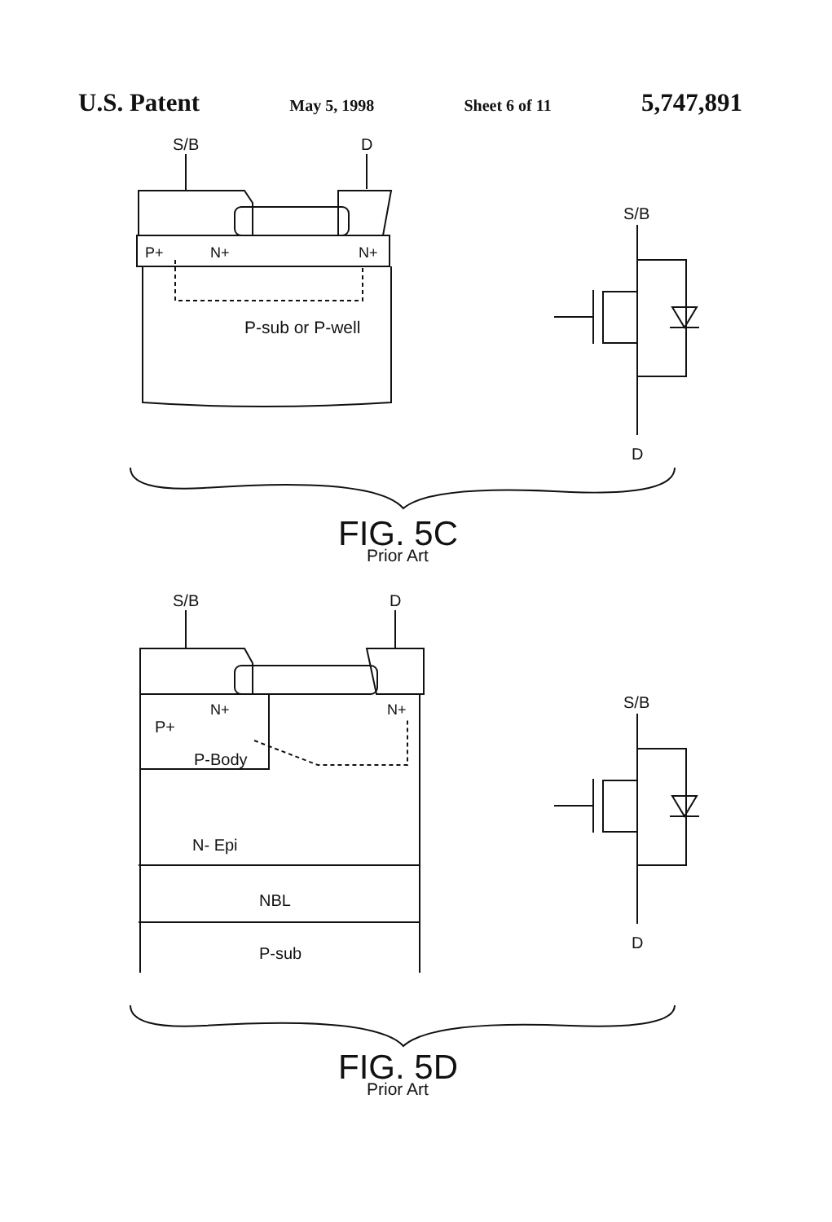U.S. Patent May 5, 1998 Sheet 6 of 11 5,747,891
S/B
D
P+
N+
N+
P-sub or P-well
S/B
D
FIG. 5C
Prior Art
S/B
D
N+
N+
P+
P-Body
N- Epi
NBL
P-sub
S/B
D
FIG. 5D
Prior Art